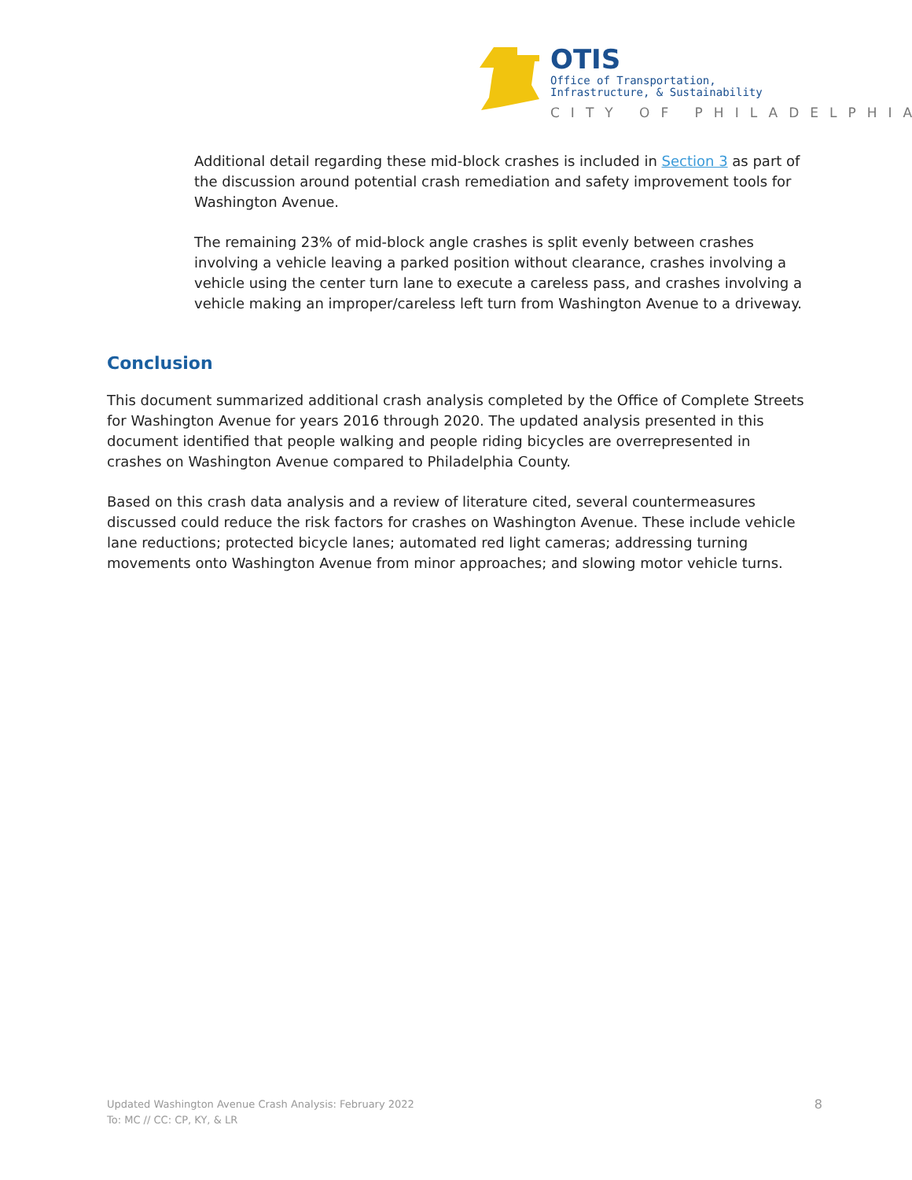OTIS
Office of Transportation,
Infrastructure, & Sustainability
CITY OF PHILADELPHIA
Additional detail regarding these mid-block crashes is included in Section 3 as part of the discussion around potential crash remediation and safety improvement tools for Washington Avenue.
The remaining 23% of mid-block angle crashes is split evenly between crashes involving a vehicle leaving a parked position without clearance, crashes involving a vehicle using the center turn lane to execute a careless pass, and crashes involving a vehicle making an improper/careless left turn from Washington Avenue to a driveway.
Conclusion
This document summarized additional crash analysis completed by the Office of Complete Streets for Washington Avenue for years 2016 through 2020. The updated analysis presented in this document identified that people walking and people riding bicycles are overrepresented in crashes on Washington Avenue compared to Philadelphia County.
Based on this crash data analysis and a review of literature cited, several countermeasures discussed could reduce the risk factors for crashes on Washington Avenue. These include vehicle lane reductions; protected bicycle lanes; automated red light cameras; addressing turning movements onto Washington Avenue from minor approaches; and slowing motor vehicle turns.
Updated Washington Avenue Crash Analysis: February 2022
To: MC // CC: CP, KY, & LR
8